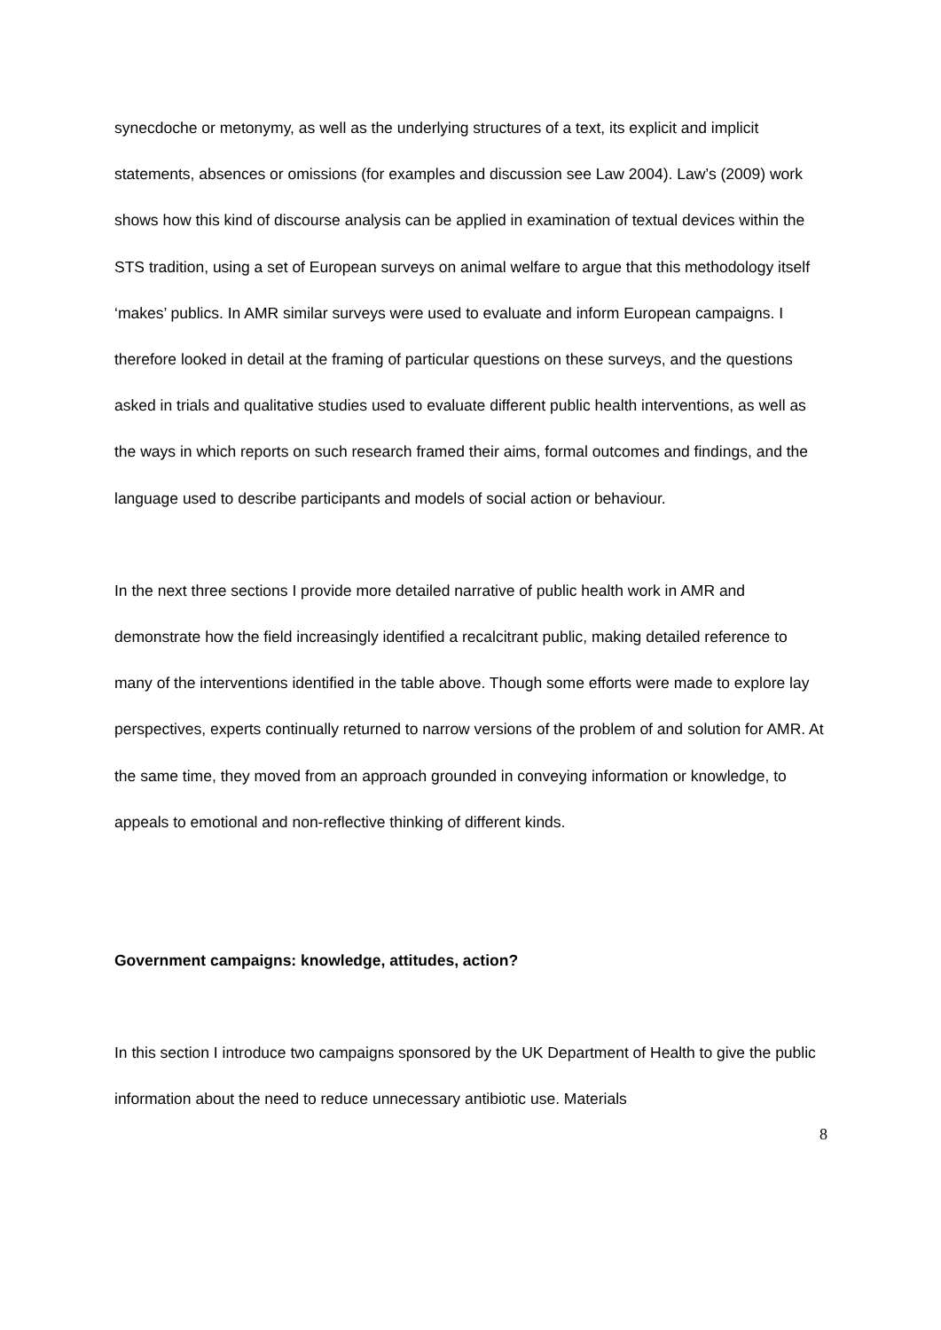synecdoche or metonymy, as well as the underlying structures of a text, its explicit and implicit statements, absences or omissions (for examples and discussion see Law 2004). Law’s (2009) work shows how this kind of discourse analysis can be applied in examination of textual devices within the STS tradition, using a set of European surveys on animal welfare to argue that this methodology itself ‘makes’ publics. In AMR similar surveys were used to evaluate and inform European campaigns. I therefore looked in detail at the framing of particular questions on these surveys, and the questions asked in trials and qualitative studies used to evaluate different public health interventions, as well as the ways in which reports on such research framed their aims, formal outcomes and findings, and the language used to describe participants and models of social action or behaviour.
In the next three sections I provide more detailed narrative of public health work in AMR and demonstrate how the field increasingly identified a recalcitrant public, making detailed reference to many of the interventions identified in the table above. Though some efforts were made to explore lay perspectives, experts continually returned to narrow versions of the problem of and solution for AMR. At the same time, they moved from an approach grounded in conveying information or knowledge, to appeals to emotional and non-reflective thinking of different kinds.
Government campaigns: knowledge, attitudes, action?
In this section I introduce two campaigns sponsored by the UK Department of Health to give the public information about the need to reduce unnecessary antibiotic use. Materials
8